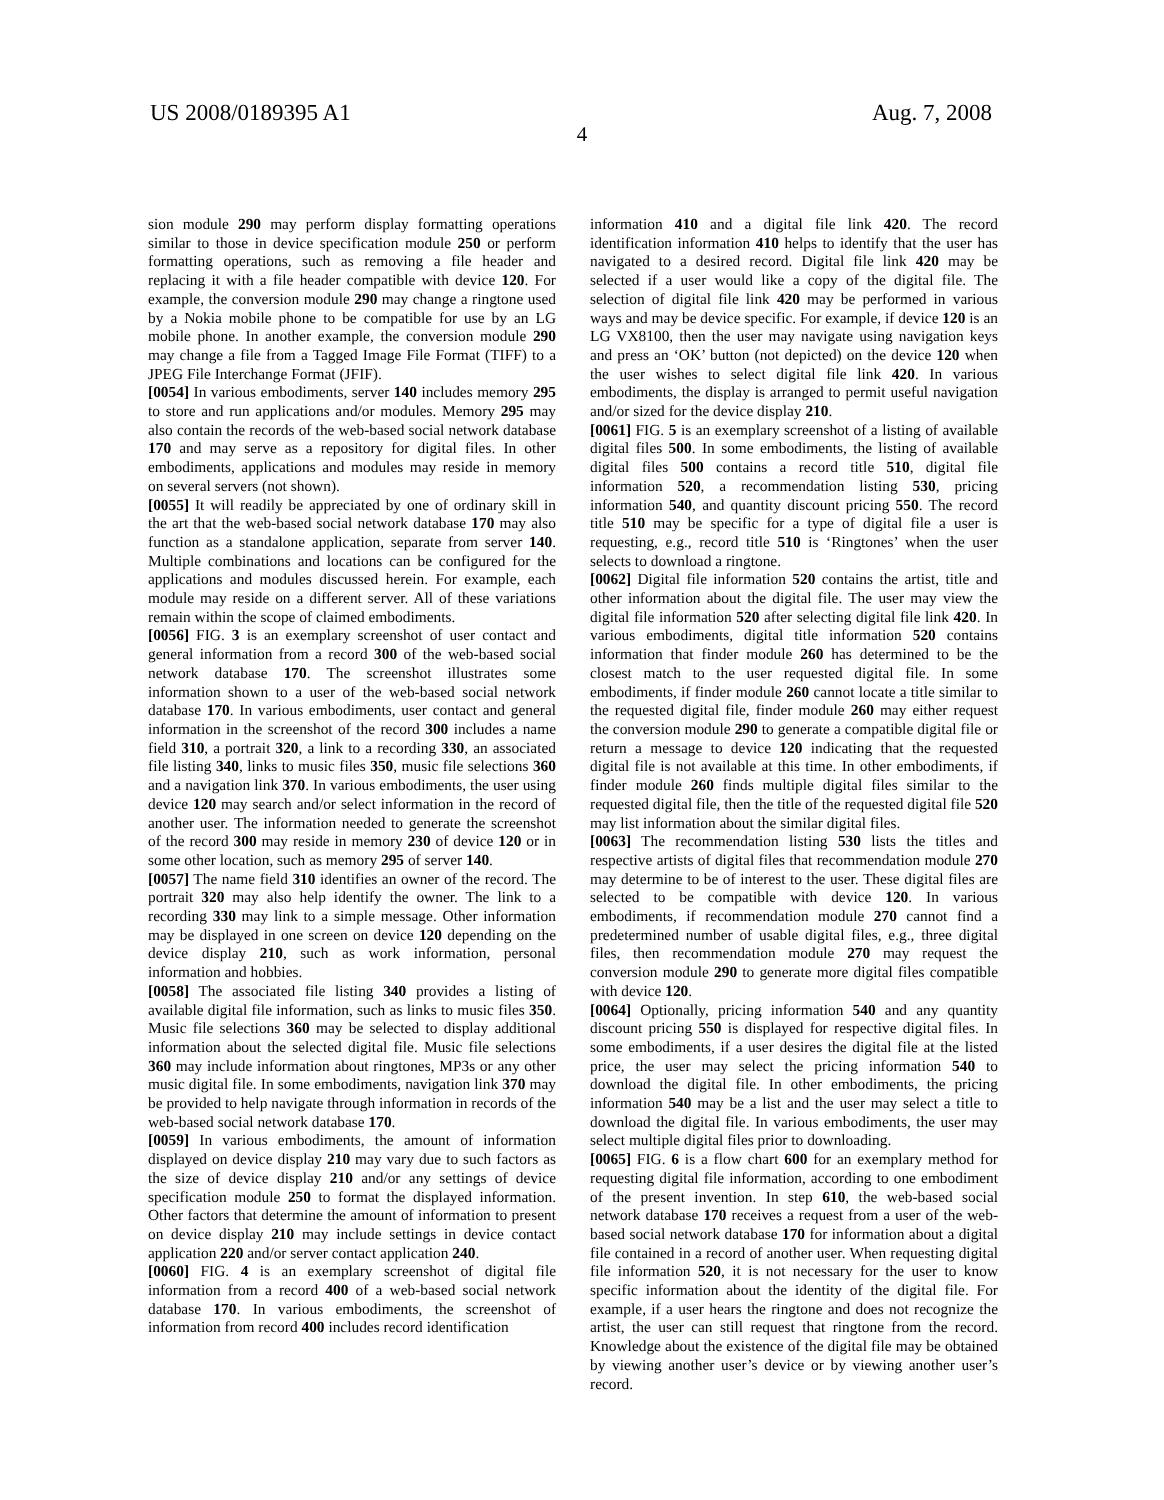US 2008/0189395 A1 Aug. 7, 2008
4
sion module 290 may perform display formatting operations similar to those in device specification module 250 or perform formatting operations, such as removing a file header and replacing it with a file header compatible with device 120. For example, the conversion module 290 may change a ringtone used by a Nokia mobile phone to be compatible for use by an LG mobile phone. In another example, the conversion module 290 may change a file from a Tagged Image File Format (TIFF) to a JPEG File Interchange Format (JFIF).
[0054] In various embodiments, server 140 includes memory 295 to store and run applications and/or modules. Memory 295 may also contain the records of the web-based social network database 170 and may serve as a repository for digital files. In other embodiments, applications and modules may reside in memory on several servers (not shown).
[0055] It will readily be appreciated by one of ordinary skill in the art that the web-based social network database 170 may also function as a standalone application, separate from server 140. Multiple combinations and locations can be configured for the applications and modules discussed herein. For example, each module may reside on a different server. All of these variations remain within the scope of claimed embodiments.
[0056] FIG. 3 is an exemplary screenshot of user contact and general information from a record 300 of the web-based social network database 170. The screenshot illustrates some information shown to a user of the web-based social network database 170. In various embodiments, user contact and general information in the screenshot of the record 300 includes a name field 310, a portrait 320, a link to a recording 330, an associated file listing 340, links to music files 350, music file selections 360 and a navigation link 370. In various embodiments, the user using device 120 may search and/or select information in the record of another user. The information needed to generate the screenshot of the record 300 may reside in memory 230 of device 120 or in some other location, such as memory 295 of server 140.
[0057] The name field 310 identifies an owner of the record. The portrait 320 may also help identify the owner. The link to a recording 330 may link to a simple message. Other information may be displayed in one screen on device 120 depending on the device display 210, such as work information, personal information and hobbies.
[0058] The associated file listing 340 provides a listing of available digital file information, such as links to music files 350. Music file selections 360 may be selected to display additional information about the selected digital file. Music file selections 360 may include information about ringtones, MP3s or any other music digital file. In some embodiments, navigation link 370 may be provided to help navigate through information in records of the web-based social network database 170.
[0059] In various embodiments, the amount of information displayed on device display 210 may vary due to such factors as the size of device display 210 and/or any settings of device specification module 250 to format the displayed information. Other factors that determine the amount of information to present on device display 210 may include settings in device contact application 220 and/or server contact application 240.
[0060] FIG. 4 is an exemplary screenshot of digital file information from a record 400 of a web-based social network database 170. In various embodiments, the screenshot of information from record 400 includes record identification
information 410 and a digital file link 420. The record identification information 410 helps to identify that the user has navigated to a desired record. Digital file link 420 may be selected if a user would like a copy of the digital file. The selection of digital file link 420 may be performed in various ways and may be device specific. For example, if device 120 is an LG VX8100, then the user may navigate using navigation keys and press an ‘OK’ button (not depicted) on the device 120 when the user wishes to select digital file link 420. In various embodiments, the display is arranged to permit useful navigation and/or sized for the device display 210.
[0061] FIG. 5 is an exemplary screenshot of a listing of available digital files 500. In some embodiments, the listing of available digital files 500 contains a record title 510, digital file information 520, a recommendation listing 530, pricing information 540, and quantity discount pricing 550. The record title 510 may be specific for a type of digital file a user is requesting, e.g., record title 510 is ‘Ringtones’ when the user selects to download a ringtone.
[0062] Digital file information 520 contains the artist, title and other information about the digital file. The user may view the digital file information 520 after selecting digital file link 420. In various embodiments, digital title information 520 contains information that finder module 260 has determined to be the closest match to the user requested digital file. In some embodiments, if finder module 260 cannot locate a title similar to the requested digital file, finder module 260 may either request the conversion module 290 to generate a compatible digital file or return a message to device 120 indicating that the requested digital file is not available at this time. In other embodiments, if finder module 260 finds multiple digital files similar to the requested digital file, then the title of the requested digital file 520 may list information about the similar digital files.
[0063] The recommendation listing 530 lists the titles and respective artists of digital files that recommendation module 270 may determine to be of interest to the user. These digital files are selected to be compatible with device 120. In various embodiments, if recommendation module 270 cannot find a predetermined number of usable digital files, e.g., three digital files, then recommendation module 270 may request the conversion module 290 to generate more digital files compatible with device 120.
[0064] Optionally, pricing information 540 and any quantity discount pricing 550 is displayed for respective digital files. In some embodiments, if a user desires the digital file at the listed price, the user may select the pricing information 540 to download the digital file. In other embodiments, the pricing information 540 may be a list and the user may select a title to download the digital file. In various embodiments, the user may select multiple digital files prior to downloading.
[0065] FIG. 6 is a flow chart 600 for an exemplary method for requesting digital file information, according to one embodiment of the present invention. In step 610, the web-based social network database 170 receives a request from a user of the web-based social network database 170 for information about a digital file contained in a record of another user. When requesting digital file information 520, it is not necessary for the user to know specific information about the identity of the digital file. For example, if a user hears the ringtone and does not recognize the artist, the user can still request that ringtone from the record. Knowledge about the existence of the digital file may be obtained by viewing another user’s device or by viewing another user’s record.